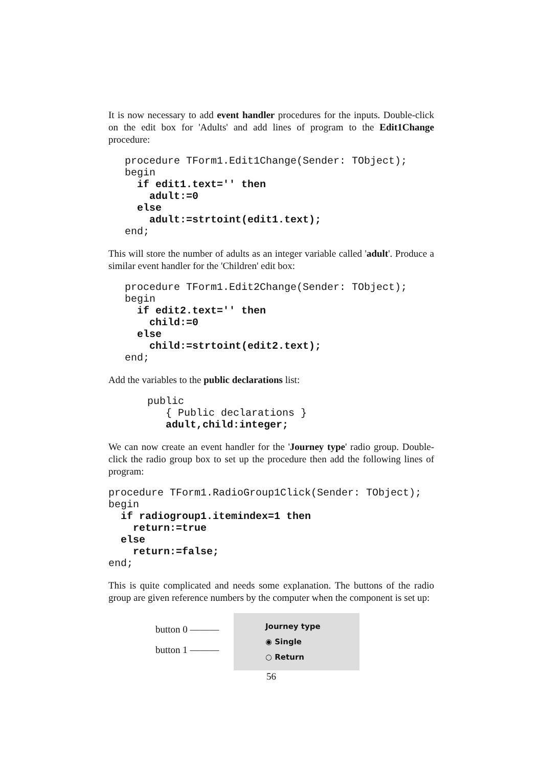It is now necessary to add event handler procedures for the inputs. Double-click on the edit box for 'Adults' and add lines of program to the Edit1Change procedure:
procedure TForm1.Edit1Change(Sender: TObject);
begin
  if edit1.text='' then
    adult:=0
  else
    adult:=strtoint(edit1.text);
end;
This will store the number of adults as an integer variable called 'adult'. Produce a similar event handler for the 'Children' edit box:
procedure TForm1.Edit2Change(Sender: TObject);
begin
  if edit2.text='' then
    child:=0
  else
    child:=strtoint(edit2.text);
end;
Add the variables to the public declarations list:
public
   { Public declarations }
   adult,child:integer;
We can now create an event handler for the 'Journey type' radio group. Double-click the radio group box to set up the procedure then add the following lines of program:
procedure TForm1.RadioGroup1Click(Sender: TObject);
begin
  if radiogroup1.itemindex=1 then
    return:=true
  else
    return:=false;
end;
This is quite complicated and needs some explanation. The buttons of the radio group are given reference numbers by the computer when the component is set up:
button 0 ———
button 1 ———
Journey type
◉ Single
○ Return
56